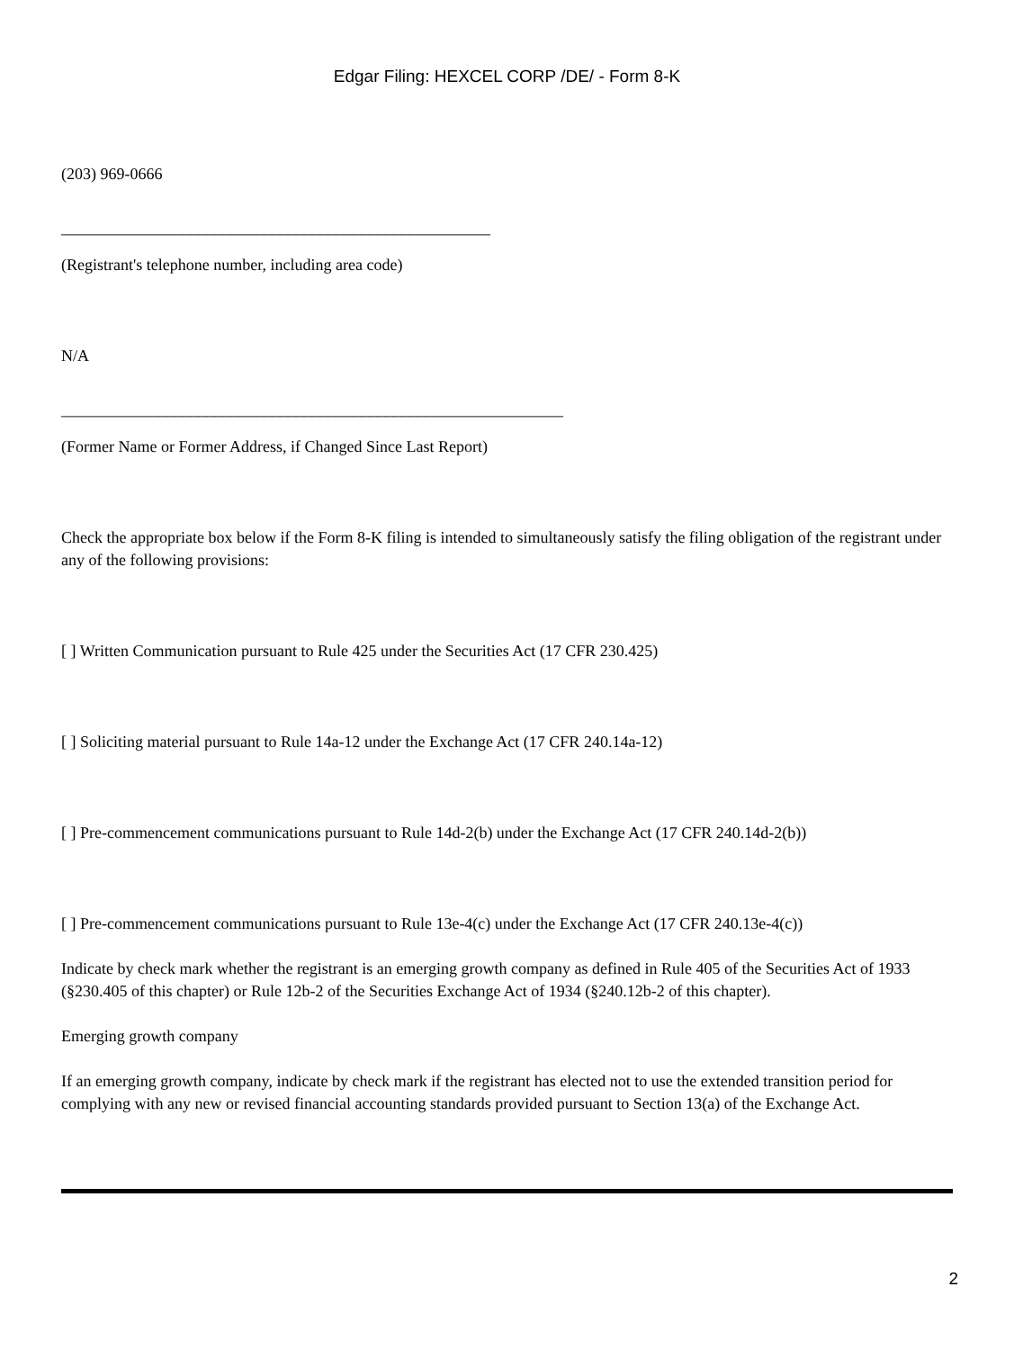Edgar Filing: HEXCEL CORP /DE/ - Form 8-K
(203) 969-0666
_____________________________________________________
(Registrant's telephone number, including area code)
N/A
______________________________________________________________
(Former Name or Former Address, if Changed Since Last Report)
Check the appropriate box below if the Form 8-K filing is intended to simultaneously satisfy the filing obligation of the registrant under any of the following provisions:
[ ] Written Communication pursuant to Rule 425 under the Securities Act (17 CFR 230.425)
[ ] Soliciting material pursuant to Rule 14a-12 under the Exchange Act (17 CFR 240.14a-12)
[ ] Pre-commencement communications pursuant to Rule 14d-2(b) under the Exchange Act (17 CFR 240.14d-2(b))
[ ] Pre-commencement communications pursuant to Rule 13e-4(c) under the Exchange Act (17 CFR 240.13e-4(c))
Indicate by check mark whether the registrant is an emerging growth company as defined in Rule 405 of the Securities Act of 1933 (§230.405 of this chapter) or Rule 12b-2 of the Securities Exchange Act of 1934 (§240.12b-2 of this chapter).
Emerging growth company
If an emerging growth company, indicate by check mark if the registrant has elected not to use the extended transition period for complying with any new or revised financial accounting standards provided pursuant to Section 13(a) of the Exchange Act.
2